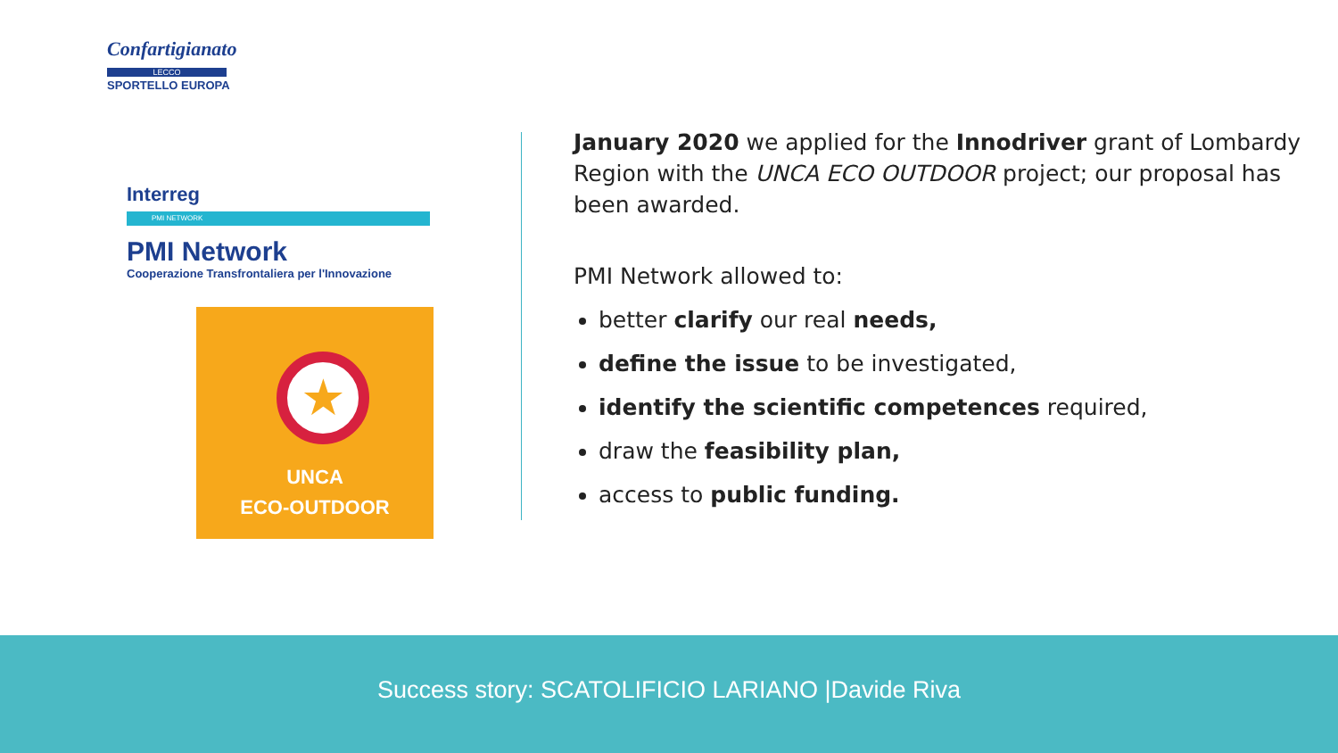Confartigianato
LECCO
SPORTELLO EUROPA
Interreg
PMI NETWORK
PMI Network
Cooperazione Transfrontaliera per l'Innovazione
★
UNCA
ECO-OUTDOOR
January 2020 we applied for the Innodriver grant of Lombardy Region with the UNCA ECO OUTDOOR project; our proposal has been awarded.
PMI Network allowed to:
better clarify our real needs,
define the issue to be investigated,
identify the scientific competences required,
draw the feasibility plan,
access to public funding.
Success story: SCATOLIFICIO LARIANO |Davide Riva